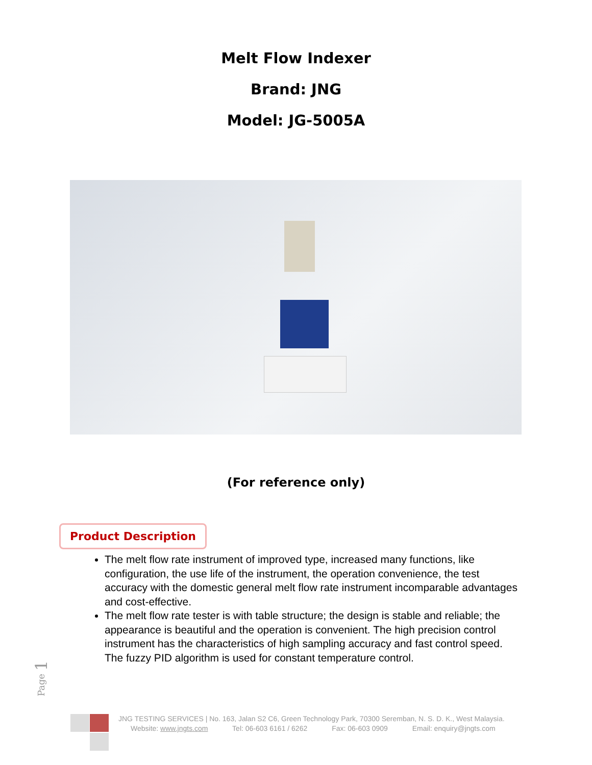Melt Flow Indexer
Brand: JNG
Model: JG-5005A
(For reference only)
Product Description
The melt flow rate instrument of improved type, increased many functions, like configuration, the use life of the instrument, the operation convenience, the test accuracy with the domestic general melt flow rate instrument incomparable advantages and cost-effective.
The melt flow rate tester is with table structure; the design is stable and reliable; the appearance is beautiful and the operation is convenient. The high precision control instrument has the characteristics of high sampling accuracy and fast control speed. The fuzzy PID algorithm is used for constant temperature control.
Page 1
JNG TESTING SERVICES | No. 163, Jalan S2 C6, Green Technology Park, 70300 Seremban, N. S. D. K., West Malaysia.
Website: www.jngts.com Tel: 06-603 6161 / 6262 Fax: 06-603 0909 Email: enquiry@jngts.com